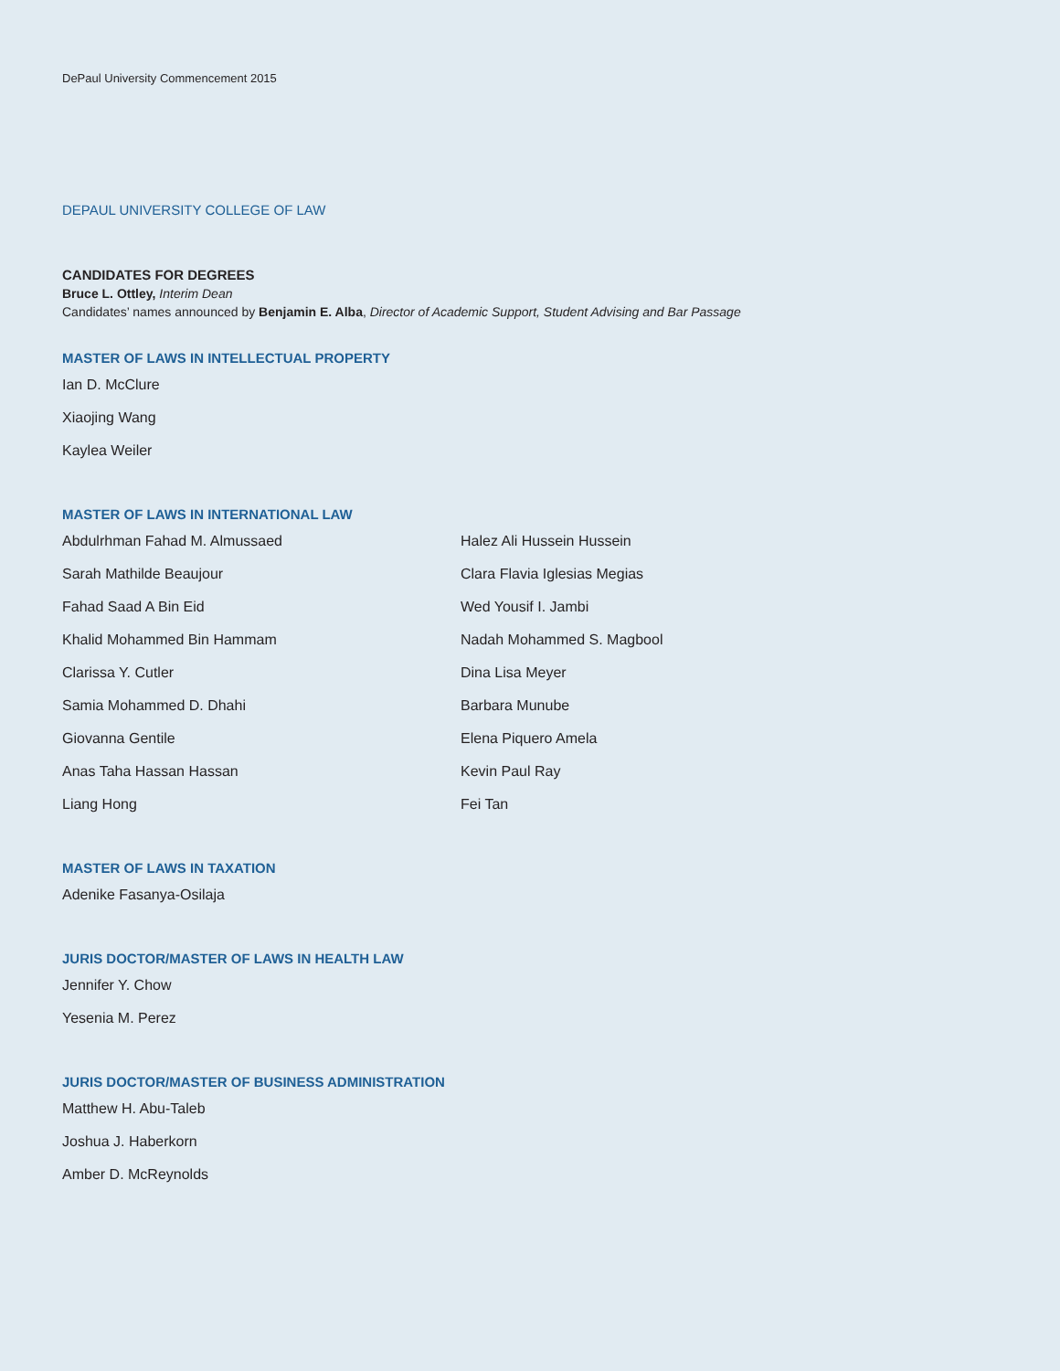DePaul University Commencement 2015
DEPAUL UNIVERSITY COLLEGE OF LAW
CANDIDATES FOR DEGREES
Bruce L. Ottley, Interim Dean
Candidates’ names announced by Benjamin E. Alba, Director of Academic Support, Student Advising and Bar Passage
MASTER OF LAWS IN INTELLECTUAL PROPERTY
Ian D. McClure
Xiaojing Wang
Kaylea Weiler
MASTER OF LAWS IN INTERNATIONAL LAW
Abdulrhman Fahad M. Almussaed
Sarah Mathilde Beaujour
Fahad Saad A Bin Eid
Khalid Mohammed Bin Hammam
Clarissa Y. Cutler
Samia Mohammed D. Dhahi
Giovanna Gentile
Anas Taha Hassan Hassan
Liang Hong
Halez Ali Hussein Hussein
Clara Flavia Iglesias Megias
Wed Yousif I. Jambi
Nadah Mohammed S. Magbool
Dina Lisa Meyer
Barbara Munube
Elena Piquero Amela
Kevin Paul Ray
Fei Tan
MASTER OF LAWS IN TAXATION
Adenike Fasanya-Osilaja
JURIS DOCTOR/MASTER OF LAWS IN HEALTH LAW
Jennifer Y. Chow
Yesenia M. Perez
JURIS DOCTOR/MASTER OF BUSINESS ADMINISTRATION
Matthew H. Abu-Taleb
Joshua J. Haberkorn
Amber D. McReynolds